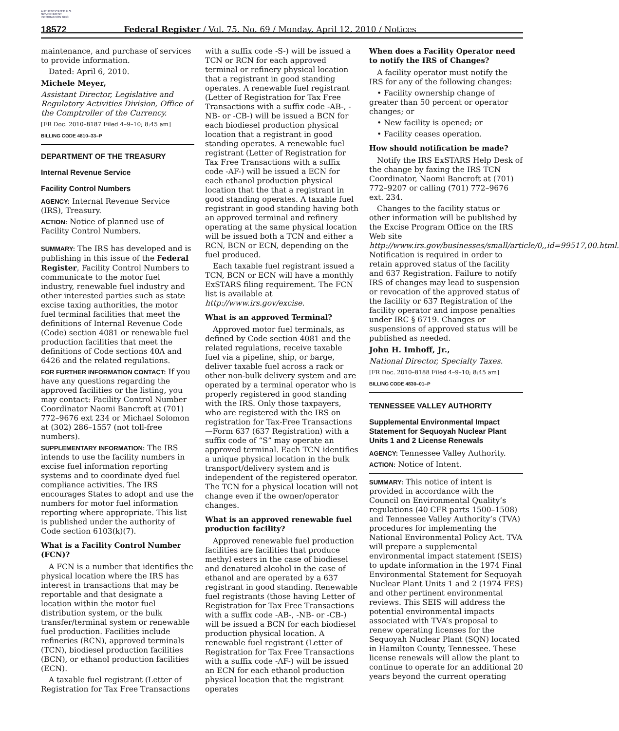AUTHENTICATED U.S. GOVERNMENT INFORMATION GPO
18572 Federal Register / Vol. 75, No. 69 / Monday, April 12, 2010 / Notices
maintenance, and purchase of services to provide information.
Dated: April 6, 2010.
Michele Meyer,
Assistant Director, Legislative and Regulatory Activities Division, Office of the Comptroller of the Currency.
[FR Doc. 2010–8187 Filed 4–9–10; 8:45 am]
BILLING CODE 4810–33–P
DEPARTMENT OF THE TREASURY
Internal Revenue Service
Facility Control Numbers
AGENCY: Internal Revenue Service (IRS), Treasury.
ACTION: Notice of planned use of Facility Control Numbers.
SUMMARY: The IRS has developed and is publishing in this issue of the Federal Register, Facility Control Numbers to communicate to the motor fuel industry, renewable fuel industry and other interested parties such as state excise taxing authorities, the motor fuel terminal facilities that meet the definitions of Internal Revenue Code (Code) section 4081 or renewable fuel production facilities that meet the definitions of Code sections 40A and 6426 and the related regulations.
FOR FURTHER INFORMATION CONTACT: If you have any questions regarding the approved facilities or the listing, you may contact: Facility Control Number Coordinator Naomi Bancroft at (701) 772–9676 ext 234 or Michael Solomon at (302) 286–1557 (not toll-free numbers).
SUPPLEMENTARY INFORMATION: The IRS intends to use the facility numbers in excise fuel information reporting systems and to coordinate dyed fuel compliance activities. The IRS encourages States to adopt and use the numbers for motor fuel information reporting where appropriate. This list is published under the authority of Code section 6103(k)(7).
What is a Facility Control Number (FCN)?
A FCN is a number that identifies the physical location where the IRS has interest in transactions that may be reportable and that designate a location within the motor fuel distribution system, or the bulk transfer/terminal system or renewable fuel production. Facilities include refineries (RCN), approved terminals (TCN), biodiesel production facilities (BCN), or ethanol production facilities (ECN).
A taxable fuel registrant (Letter of Registration for Tax Free Transactions
with a suffix code -S-) will be issued a TCN or RCN for each approved terminal or refinery physical location that a registrant in good standing operates. A renewable fuel registrant (Letter of Registration for Tax Free Transactions with a suffix code -AB-, -NB- or -CB-) will be issued a BCN for each biodiesel production physical location that a registrant in good standing operates. A renewable fuel registrant (Letter of Registration for Tax Free Transactions with a suffix code -AF-) will be issued a ECN for each ethanol production physical location that the that a registrant in good standing operates. A taxable fuel registrant in good standing having both an approved terminal and refinery operating at the same physical location will be issued both a TCN and either a RCN, BCN or ECN, depending on the fuel produced.
Each taxable fuel registrant issued a TCN, BCN or ECN will have a monthly ExSTARS filing requirement. The FCN list is available at http://www.irs.gov/excise.
What is an approved Terminal?
Approved motor fuel terminals, as defined by Code section 4081 and the related regulations, receive taxable fuel via a pipeline, ship, or barge, deliver taxable fuel across a rack or other non-bulk delivery system and are operated by a terminal operator who is properly registered in good standing with the IRS. Only those taxpayers, who are registered with the IRS on registration for Tax-Free Transactions—Form 637 (637 Registration) with a suffix code of “S” may operate an approved terminal. Each TCN identifies a unique physical location in the bulk transport/delivery system and is independent of the registered operator. The TCN for a physical location will not change even if the owner/operator changes.
What is an approved renewable fuel production facility?
Approved renewable fuel production facilities are facilities that produce methyl esters in the case of biodiesel and denatured alcohol in the case of ethanol and are operated by a 637 registrant in good standing. Renewable fuel registrants (those having Letter of Registration for Tax Free Transactions with a suffix code -AB-, -NB- or -CB-) will be issued a BCN for each biodiesel production physical location. A renewable fuel registrant (Letter of Registration for Tax Free Transactions with a suffix code -AF-) will be issued an ECN for each ethanol production physical location that the registrant operates
When does a Facility Operator need to notify the IRS of Changes?
A facility operator must notify the IRS for any of the following changes:
• Facility ownership change of greater than 50 percent or operator changes; or
• New facility is opened; or
• Facility ceases operation.
How should notification be made?
Notify the IRS ExSTARS Help Desk of the change by faxing the IRS TCN Coordinator, Naomi Bancroft at (701) 772–9207 or calling (701) 772–9676 ext. 234.
Changes to the facility status or other information will be published by the Excise Program Office on the IRS Web site http://www.irs.gov/businesses/small/article/0,,id=99517,00.html. Notification is required in order to retain approved status of the facility and 637 Registration. Failure to notify IRS of changes may lead to suspension or revocation of the approved status of the facility or 637 Registration of the facility operator and impose penalties under IRC § 6719. Changes or suspensions of approved status will be published as needed.
John H. Imhoff, Jr.,
National Director, Specialty Taxes.
[FR Doc. 2010–8188 Filed 4–9–10; 8:45 am]
BILLING CODE 4830–01–P
TENNESSEE VALLEY AUTHORITY
Supplemental Environmental Impact Statement for Sequoyah Nuclear Plant Units 1 and 2 License Renewals
AGENCY: Tennessee Valley Authority.
ACTION: Notice of Intent.
SUMMARY: This notice of intent is provided in accordance with the Council on Environmental Quality’s regulations (40 CFR parts 1500–1508) and Tennessee Valley Authority’s (TVA) procedures for implementing the National Environmental Policy Act. TVA will prepare a supplemental environmental impact statement (SEIS) to update information in the 1974 Final Environmental Statement for Sequoyah Nuclear Plant Units 1 and 2 (1974 FES) and other pertinent environmental reviews. This SEIS will address the potential environmental impacts associated with TVA’s proposal to renew operating licenses for the Sequoyah Nuclear Plant (SQN) located in Hamilton County, Tennessee. These license renewals will allow the plant to continue to operate for an additional 20 years beyond the current operating